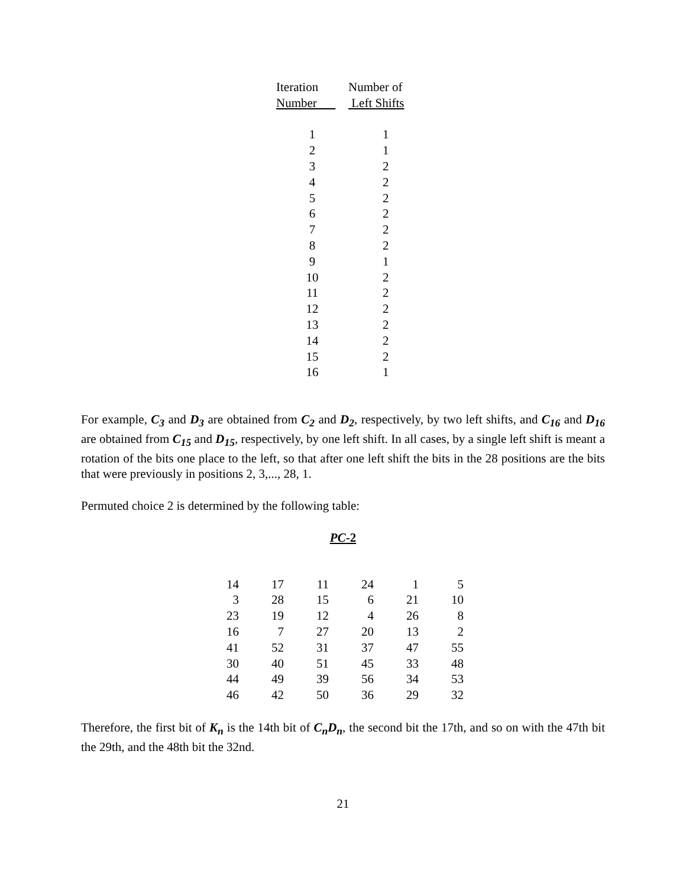| Iteration | Number of |
| --- | --- |
| Number | Left Shifts |
| 1 | 1 |
| 2 | 1 |
| 3 | 2 |
| 4 | 2 |
| 5 | 2 |
| 6 | 2 |
| 7 | 2 |
| 8 | 2 |
| 9 | 1 |
| 10 | 2 |
| 11 | 2 |
| 12 | 2 |
| 13 | 2 |
| 14 | 2 |
| 15 | 2 |
| 16 | 1 |
For example, C<sub>3</sub> and D<sub>3</sub> are obtained from C<sub>2</sub> and D<sub>2</sub>, respectively, by two left shifts, and C<sub>16</sub> and D<sub>16</sub> are obtained from C<sub>15</sub> and D<sub>15</sub>, respectively, by one left shift. In all cases, by a single left shift is meant a rotation of the bits one place to the left, so that after one left shift the bits in the 28 positions are the bits that were previously in positions 2, 3,..., 28, 1.
Permuted choice 2 is determined by the following table:
PC-2
| 14 | 17 | 11 | 24 | 1 | 5 |
| 3 | 28 | 15 | 6 | 21 | 10 |
| 23 | 19 | 12 | 4 | 26 | 8 |
| 16 | 7 | 27 | 20 | 13 | 2 |
| 41 | 52 | 31 | 37 | 47 | 55 |
| 30 | 40 | 51 | 45 | 33 | 48 |
| 44 | 49 | 39 | 56 | 34 | 53 |
| 46 | 42 | 50 | 36 | 29 | 32 |
Therefore, the first bit of K<sub>n</sub> is the 14th bit of C<sub>n</sub>D<sub>n</sub>, the second bit the 17th, and so on with the 47th bit the 29th, and the 48th bit the 32nd.
21